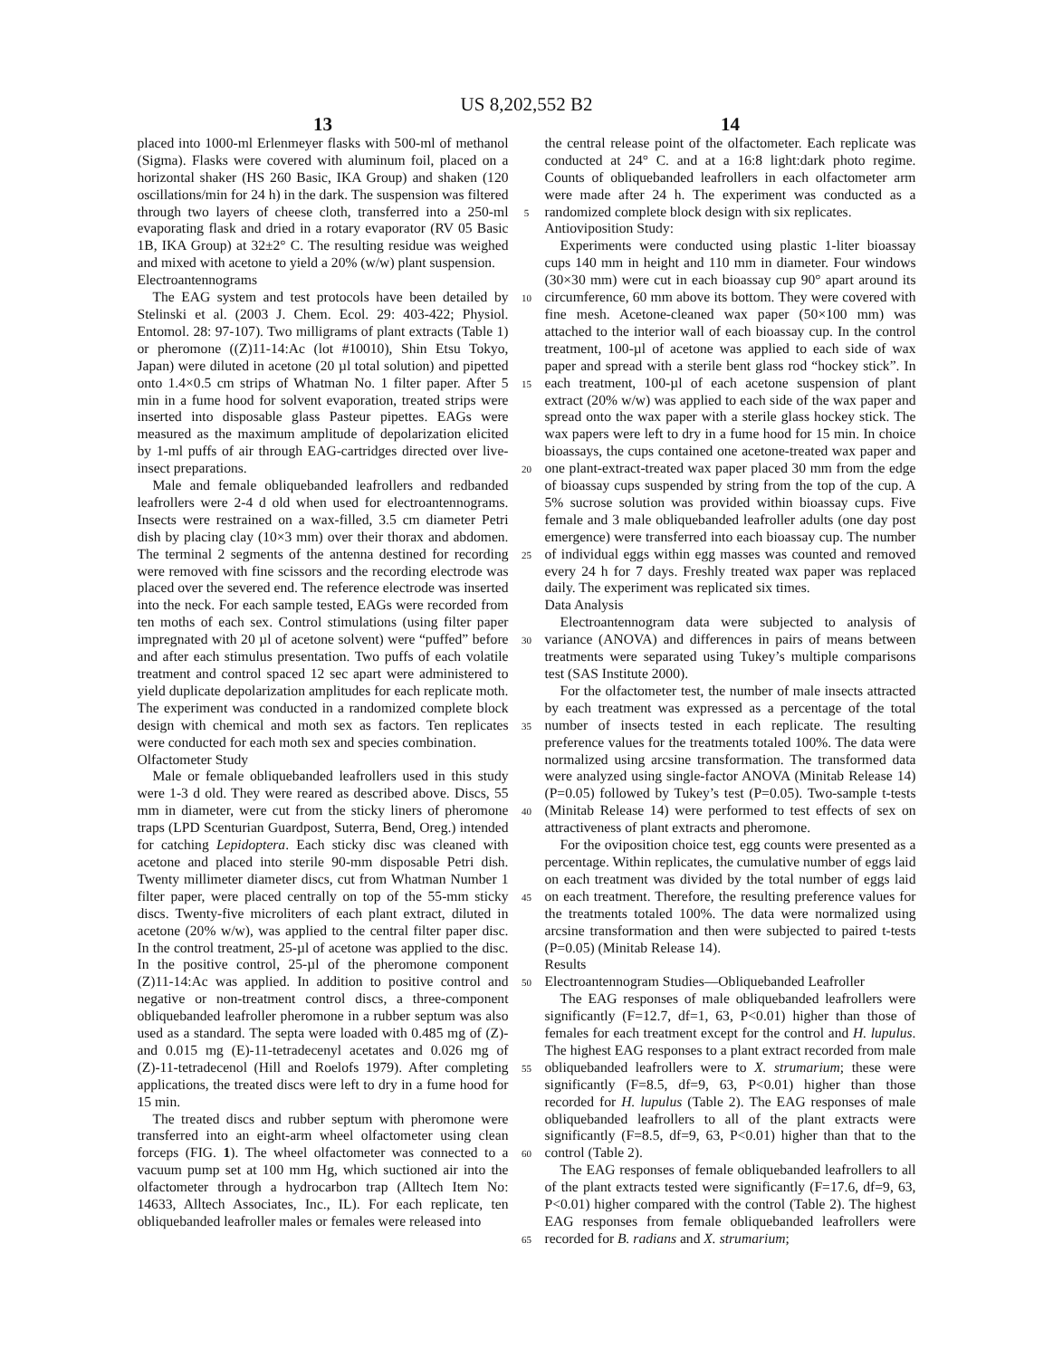US 8,202,552 B2
13
placed into 1000-ml Erlenmeyer flasks with 500-ml of methanol (Sigma). Flasks were covered with aluminum foil, placed on a horizontal shaker (HS 260 Basic, IKA Group) and shaken (120 oscillations/min for 24 h) in the dark. The suspension was filtered through two layers of cheese cloth, transferred into a 250-ml evaporating flask and dried in a rotary evaporator (RV 05 Basic 1B, IKA Group) at 32±2° C. The resulting residue was weighed and mixed with acetone to yield a 20% (w/w) plant suspension.
Electroantennograms
The EAG system and test protocols have been detailed by Stelinski et al. (2003 J. Chem. Ecol. 29: 403-422; Physiol. Entomol. 28: 97-107). Two milligrams of plant extracts (Table 1) or pheromone ((Z)11-14:Ac (lot #10010), Shin Etsu Tokyo, Japan) were diluted in acetone (20 µl total solution) and pipetted onto 1.4×0.5 cm strips of Whatman No. 1 filter paper. After 5 min in a fume hood for solvent evaporation, treated strips were inserted into disposable glass Pasteur pipettes. EAGs were measured as the maximum amplitude of depolarization elicited by 1-ml puffs of air through EAG-cartridges directed over live-insect preparations.
Male and female obliquebanded leafrollers and redbanded leafrollers were 2-4 d old when used for electroantennograms. Insects were restrained on a wax-filled, 3.5 cm diameter Petri dish by placing clay (10×3 mm) over their thorax and abdomen. The terminal 2 segments of the antenna destined for recording were removed with fine scissors and the recording electrode was placed over the severed end. The reference electrode was inserted into the neck. For each sample tested, EAGs were recorded from ten moths of each sex. Control stimulations (using filter paper impregnated with 20 µl of acetone solvent) were “puffed” before and after each stimulus presentation. Two puffs of each volatile treatment and control spaced 12 sec apart were administered to yield duplicate depolarization amplitudes for each replicate moth. The experiment was conducted in a randomized complete block design with chemical and moth sex as factors. Ten replicates were conducted for each moth sex and species combination.
Olfactometer Study
Male or female obliquebanded leafrollers used in this study were 1-3 d old. They were reared as described above. Discs, 55 mm in diameter, were cut from the sticky liners of pheromone traps (LPD Scenturian Guardpost, Suterra, Bend, Oreg.) intended for catching Lepidoptera. Each sticky disc was cleaned with acetone and placed into sterile 90-mm disposable Petri dish. Twenty millimeter diameter discs, cut from Whatman Number 1 filter paper, were placed centrally on top of the 55-mm sticky discs. Twenty-five microliters of each plant extract, diluted in acetone (20% w/w), was applied to the central filter paper disc. In the control treatment, 25-µl of acetone was applied to the disc. In the positive control, 25-µl of the pheromone component (Z)11-14:Ac was applied. In addition to positive control and negative or non-treatment control discs, a three-component obliquebanded leafroller pheromone in a rubber septum was also used as a standard. The septa were loaded with 0.485 mg of (Z)- and 0.015 mg (E)-11-tetradecenyl acetates and 0.026 mg of (Z)-11-tetradecenol (Hill and Roelofs 1979). After completing applications, the treated discs were left to dry in a fume hood for 15 min.
The treated discs and rubber septum with pheromone were transferred into an eight-arm wheel olfactometer using clean forceps (FIG. 1). The wheel olfactometer was connected to a vacuum pump set at 100 mm Hg, which suctioned air into the olfactometer through a hydrocarbon trap (Alltech Item No: 14633, Alltech Associates, Inc., IL). For each replicate, ten obliquebanded leafroller males or females were released into
5
10
15
20
25
30
35
40
45
50
55
60
65
14
the central release point of the olfactometer. Each replicate was conducted at 24° C. and at a 16:8 light:dark photo regime. Counts of obliquebanded leafrollers in each olfactometer arm were made after 24 h. The experiment was conducted as a randomized complete block design with six replicates.
Antioviposition Study:
Experiments were conducted using plastic 1-liter bioassay cups 140 mm in height and 110 mm in diameter. Four windows (30×30 mm) were cut in each bioassay cup 90° apart around its circumference, 60 mm above its bottom. They were covered with fine mesh. Acetone-cleaned wax paper (50×100 mm) was attached to the interior wall of each bioassay cup. In the control treatment, 100-µl of acetone was applied to each side of wax paper and spread with a sterile bent glass rod “hockey stick”. In each treatment, 100-µl of each acetone suspension of plant extract (20% w/w) was applied to each side of the wax paper and spread onto the wax paper with a sterile glass hockey stick. The wax papers were left to dry in a fume hood for 15 min. In choice bioassays, the cups contained one acetone-treated wax paper and one plant-extract-treated wax paper placed 30 mm from the edge of bioassay cups suspended by string from the top of the cup. A 5% sucrose solution was provided within bioassay cups. Five female and 3 male obliquebanded leafroller adults (one day post emergence) were transferred into each bioassay cup. The number of individual eggs within egg masses was counted and removed every 24 h for 7 days. Freshly treated wax paper was replaced daily. The experiment was replicated six times.
Data Analysis
Electroantennogram data were subjected to analysis of variance (ANOVA) and differences in pairs of means between treatments were separated using Tukey’s multiple comparisons test (SAS Institute 2000).
For the olfactometer test, the number of male insects attracted by each treatment was expressed as a percentage of the total number of insects tested in each replicate. The resulting preference values for the treatments totaled 100%. The data were normalized using arcsine transformation. The transformed data were analyzed using single-factor ANOVA (Minitab Release 14) (P=0.05) followed by Tukey’s test (P=0.05). Two-sample t-tests (Minitab Release 14) were performed to test effects of sex on attractiveness of plant extracts and pheromone.
For the oviposition choice test, egg counts were presented as a percentage. Within replicates, the cumulative number of eggs laid on each treatment was divided by the total number of eggs laid on each treatment. Therefore, the resulting preference values for the treatments totaled 100%. The data were normalized using arcsine transformation and then were subjected to paired t-tests (P=0.05) (Minitab Release 14).
Results
Electroantennogram Studies—Obliquebanded Leafroller
The EAG responses of male obliquebanded leafrollers were significantly (F=12.7, df=1, 63, P<0.01) higher than those of females for each treatment except for the control and H. lupulus. The highest EAG responses to a plant extract recorded from male obliquebanded leafrollers were to X. strumarium; these were significantly (F=8.5, df=9, 63, P<0.01) higher than those recorded for H. lupulus (Table 2). The EAG responses of male obliquebanded leafrollers to all of the plant extracts were significantly (F=8.5, df=9, 63, P<0.01) higher than that to the control (Table 2).
The EAG responses of female obliquebanded leafrollers to all of the plant extracts tested were significantly (F=17.6, df=9, 63, P<0.01) higher compared with the control (Table 2). The highest EAG responses from female obliquebanded leafrollers were recorded for B. radians and X. strumarium;